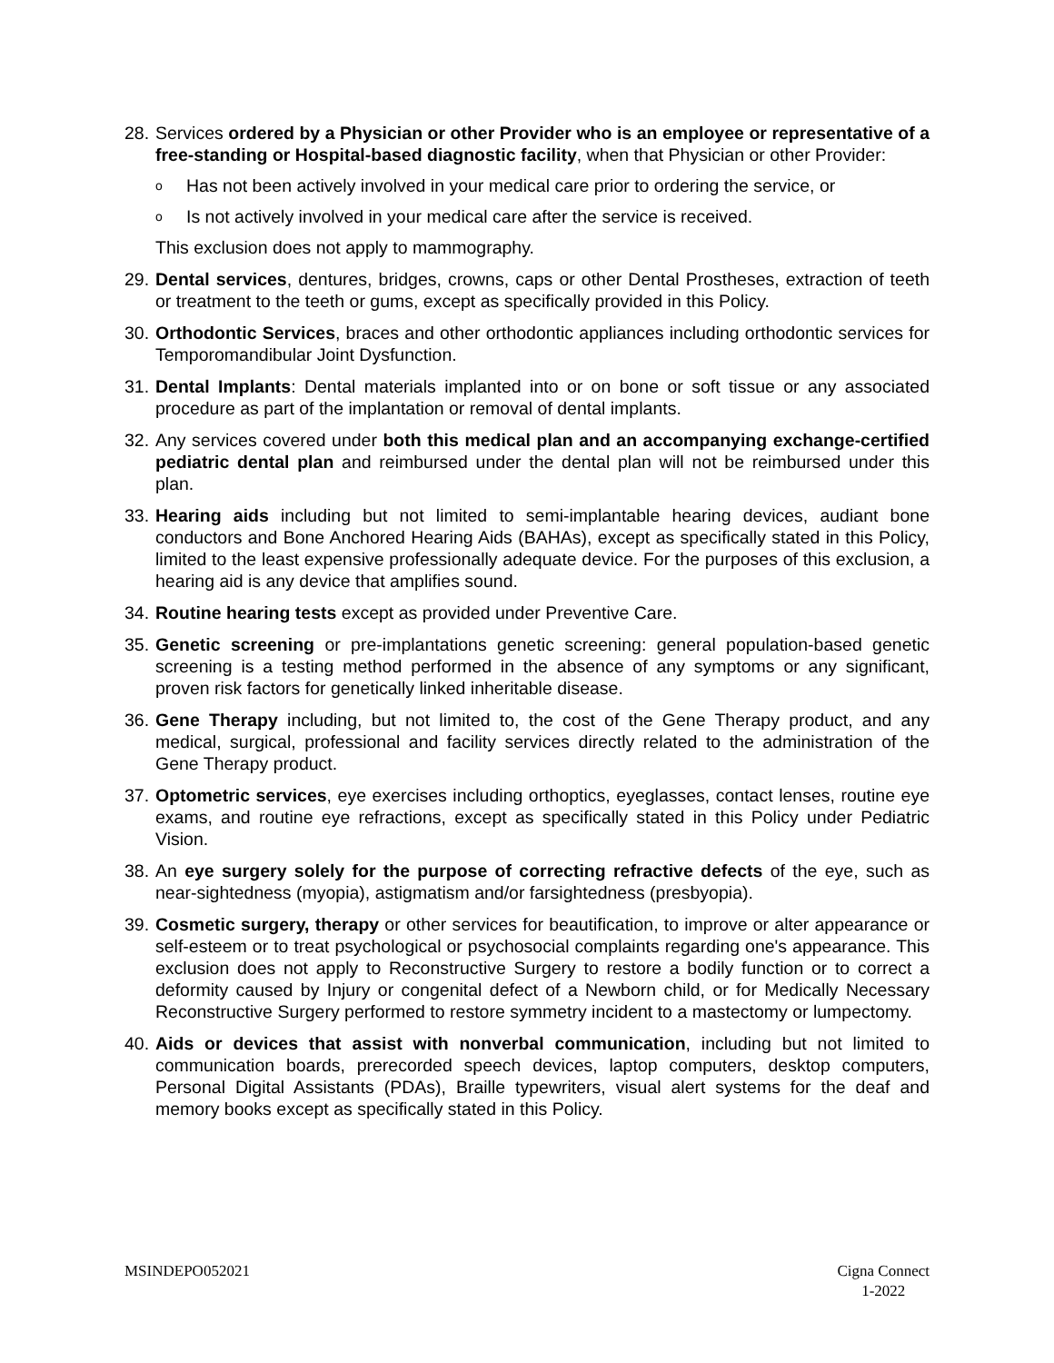28.
Services ordered by a Physician or other Provider who is an employee or representative of a free-standing or Hospital-based diagnostic facility, when that Physician or other Provider:
o Has not been actively involved in your medical care prior to ordering the service, or
o Is not actively involved in your medical care after the service is received.
This exclusion does not apply to mammography.
29.
Dental services, dentures, bridges, crowns, caps or other Dental Prostheses, extraction of teeth or treatment to the teeth or gums, except as specifically provided in this Policy.
30.
Orthodontic Services, braces and other orthodontic appliances including orthodontic services for Temporomandibular Joint Dysfunction.
31.
Dental Implants: Dental materials implanted into or on bone or soft tissue or any associated procedure as part of the implantation or removal of dental implants.
32.
Any services covered under both this medical plan and an accompanying exchange-certified pediatric dental plan and reimbursed under the dental plan will not be reimbursed under this plan.
33.
Hearing aids including but not limited to semi-implantable hearing devices, audiant bone conductors and Bone Anchored Hearing Aids (BAHAs), except as specifically stated in this Policy, limited to the least expensive professionally adequate device. For the purposes of this exclusion, a hearing aid is any device that amplifies sound.
34.
Routine hearing tests except as provided under Preventive Care.
35.
Genetic screening or pre-implantations genetic screening: general population-based genetic screening is a testing method performed in the absence of any symptoms or any significant, proven risk factors for genetically linked inheritable disease.
36.
Gene Therapy including, but not limited to, the cost of the Gene Therapy product, and any medical, surgical, professional and facility services directly related to the administration of the Gene Therapy product.
37.
Optometric services, eye exercises including orthoptics, eyeglasses, contact lenses, routine eye exams, and routine eye refractions, except as specifically stated in this Policy under Pediatric Vision.
38.
An eye surgery solely for the purpose of correcting refractive defects of the eye, such as near-sightedness (myopia), astigmatism and/or farsightedness (presbyopia).
39.
Cosmetic surgery, therapy or other services for beautification, to improve or alter appearance or self-esteem or to treat psychological or psychosocial complaints regarding one's appearance. This exclusion does not apply to Reconstructive Surgery to restore a bodily function or to correct a deformity caused by Injury or congenital defect of a Newborn child, or for Medically Necessary Reconstructive Surgery performed to restore symmetry incident to a mastectomy or lumpectomy.
40.
Aids or devices that assist with nonverbal communication, including but not limited to communication boards, prerecorded speech devices, laptop computers, desktop computers, Personal Digital Assistants (PDAs), Braille typewriters, visual alert systems for the deaf and memory books except as specifically stated in this Policy.
MSINDEPO052021 Cigna Connect
1-2022